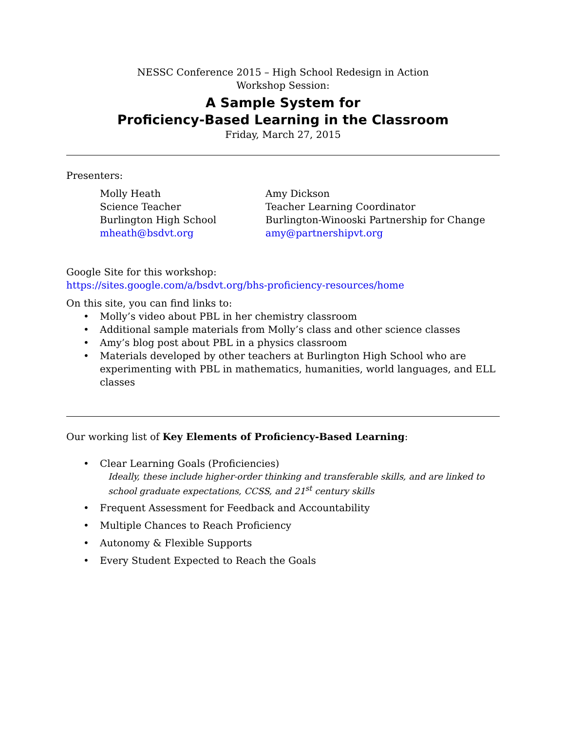NESSC Conference 2015 – High School Redesign in Action
Workshop Session:
A Sample System for
Proficiency-Based Learning in the Classroom
Friday, March 27, 2015
Presenters:
Molly Heath
Science Teacher
Burlington High School
mheath@bsdvt.org
Amy Dickson
Teacher Learning Coordinator
Burlington-Winooski Partnership for Change
amy@partnershipvt.org
Google Site for this workshop:
https://sites.google.com/a/bsdvt.org/bhs-proficiency-resources/home
On this site, you can find links to:
• Molly’s video about PBL in her chemistry classroom
• Additional sample materials from Molly’s class and other science classes
• Amy’s blog post about PBL in a physics classroom
• Materials developed by other teachers at Burlington High School who are experimenting with PBL in mathematics, humanities, world languages, and ELL classes
Our working list of Key Elements of Proficiency-Based Learning:
• Clear Learning Goals (Proficiencies)
Ideally, these include higher-order thinking and transferable skills, and are linked to school graduate expectations, CCSS, and 21<sup>st</sup> century skills
• Frequent Assessment for Feedback and Accountability
• Multiple Chances to Reach Proficiency
• Autonomy & Flexible Supports
• Every Student Expected to Reach the Goals